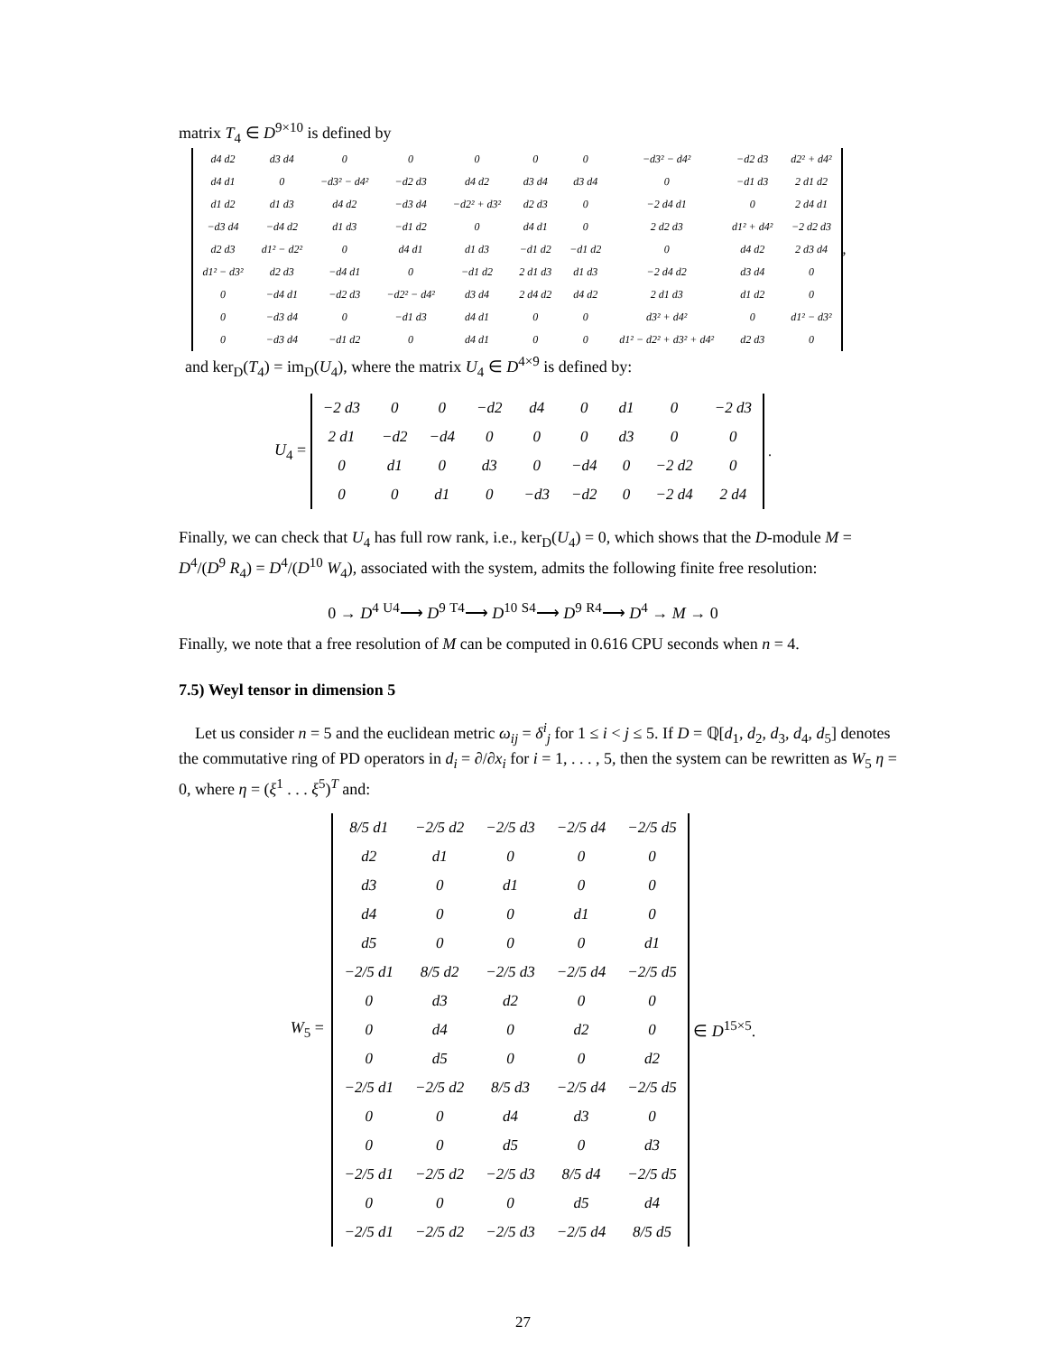matrix T<sub>4</sub> ∈ D<sup>9×10</sup> is defined by
| d4 d2 | d3 d4 | 0 | 0 | 0 | 0 | 0 | −d3² − d4² | −d2 d3 | d2² + d4² |
| d4 d1 | 0 | −d3² − d4² | −d2 d3 | d4 d2 | d3 d4 | d3 d4 | 0 | −d1 d3 | 2 d1 d2 |
| d1 d2 | d1 d3 | d4 d2 | −d3 d4 | −d2² + d3² | d2 d3 | 0 | −2 d4 d1 | 0 | 2 d4 d1 |
| −d3 d4 | −d4 d2 | d1 d3 | −d1 d2 | 0 | d4 d1 | 0 | 2 d2 d3 | d1² + d4² | −2 d2 d3 |
| d2 d3 | d1² − d2² | 0 | d4 d1 | d1 d3 | −d1 d2 | −d1 d2 | 0 | d4 d2 | 2 d3 d4 |
| d1² − d3² | d2 d3 | −d4 d1 | 0 | −d1 d2 | 2 d1 d3 | d1 d3 | −2 d4 d2 | d3 d4 | 0 |
| 0 | −d4 d1 | −d2 d3 | −d2² − d4² | d3 d4 | 2 d4 d2 | d4 d2 | 2 d1 d3 | d1 d2 | 0 |
| 0 | −d3 d4 | 0 | −d1 d3 | d4 d1 | 0 | 0 | d3² + d4² | 0 | d1² − d3² |
| 0 | −d3 d4 | −d1 d2 | 0 | d4 d1 | 0 | 0 | d1² − d2² + d3² + d4² | d2 d3 | 0 |
,
and ker<sub>D</sub>(T<sub>4</sub>) = im<sub>D</sub>(U<sub>4</sub>), where the matrix U<sub>4</sub> ∈ D<sup>4×9</sup> is defined by:
U<sub>4</sub> =
| −2 d3 | 0 | 0 | −d2 | d4 | 0 | d1 | 0 | −2 d3 |
| 2 d1 | −d2 | −d4 | 0 | 0 | 0 | d3 | 0 | 0 |
| 0 | d1 | 0 | d3 | 0 | −d4 | 0 | −2 d2 | 0 |
| 0 | 0 | d1 | 0 | −d3 | −d2 | 0 | −2 d4 | 2 d4 |
.
Finally, we can check that U<sub>4</sub> has full row rank, i.e., ker<sub>D</sub>(U<sub>4</sub>) = 0, which shows that the D-module M = D<sup>4</sup>/(D<sup>9</sup> R<sub>4</sub>) = D<sup>4</sup>/(D<sup>10</sup> W<sub>4</sub>), associated with the system, admits the following finite free resolution:
0 → D<sup>4</sup> <sup>U4</sup>⟶ D<sup>9</sup> <sup>T4</sup>⟶ D<sup>10</sup> <sup>S4</sup>⟶ D<sup>9</sup> <sup>R4</sup>⟶ D<sup>4</sup> → M → 0
Finally, we note that a free resolution of M can be computed in 0.616 CPU seconds when n = 4.
7.5) Weyl tensor in dimension 5
Let us consider n = 5 and the euclidean metric ω<sub>ij</sub> = δ<sup>i</sup><sub>j</sub> for 1 ≤ i < j ≤ 5. If D = ℚ[d<sub>1</sub>, d<sub>2</sub>, d<sub>3</sub>, d<sub>4</sub>, d<sub>5</sub>] denotes the commutative ring of PD operators in d<sub>i</sub> = ∂/∂x<sub>i</sub> for i = 1, . . . , 5, then the system can be rewritten as W<sub>5</sub> η = 0, where η = (ξ<sup>1</sup> . . . ξ<sup>5</sup>)<sup>T</sup> and:
W<sub>5</sub> =
| 8/5 d1 | −2/5 d2 | −2/5 d3 | −2/5 d4 | −2/5 d5 |
| d2 | d1 | 0 | 0 | 0 |
| d3 | 0 | d1 | 0 | 0 |
| d4 | 0 | 0 | d1 | 0 |
| d5 | 0 | 0 | 0 | d1 |
| −2/5 d1 | 8/5 d2 | −2/5 d3 | −2/5 d4 | −2/5 d5 |
| 0 | d3 | d2 | 0 | 0 |
| 0 | d4 | 0 | d2 | 0 |
| 0 | d5 | 0 | 0 | d2 |
| −2/5 d1 | −2/5 d2 | 8/5 d3 | −2/5 d4 | −2/5 d5 |
| 0 | 0 | d4 | d3 | 0 |
| 0 | 0 | d5 | 0 | d3 |
| −2/5 d1 | −2/5 d2 | −2/5 d3 | 8/5 d4 | −2/5 d5 |
| 0 | 0 | 0 | d5 | d4 |
| −2/5 d1 | −2/5 d2 | −2/5 d3 | −2/5 d4 | 8/5 d5 |
∈ D<sup>15×5</sup>.
27